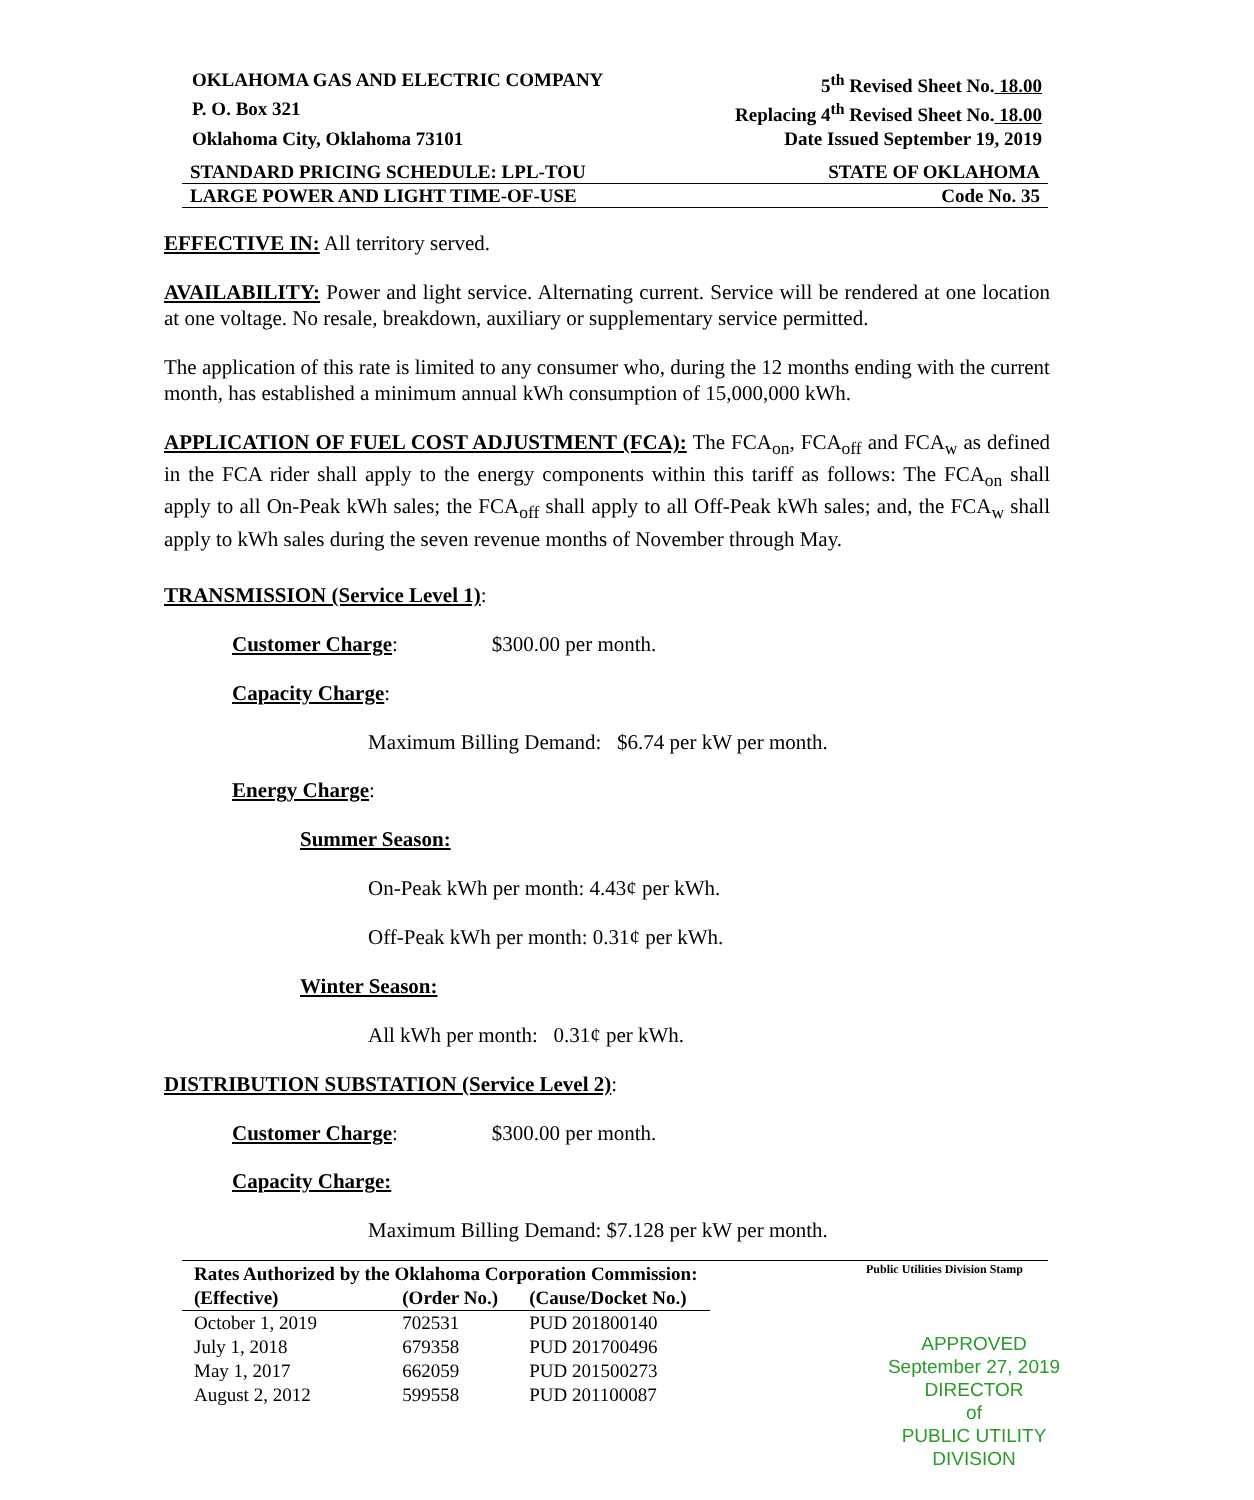OKLAHOMA GAS AND ELECTRIC COMPANY 5<sup>th</sup> Revised Sheet No. 18.00
P. O. Box 321 Replacing 4<sup>th</sup> Revised Sheet No. 18.00
Oklahoma City, Oklahoma 73101 Date Issued September 19, 2019
STANDARD PRICING SCHEDULE: LPL-TOU STATE OF OKLAHOMA
LARGE POWER AND LIGHT TIME-OF-USE Code No. 35
EFFECTIVE IN: All territory served.
AVAILABILITY: Power and light service. Alternating current. Service will be rendered at one location at one voltage. No resale, breakdown, auxiliary or supplementary service permitted.
The application of this rate is limited to any consumer who, during the 12 months ending with the current month, has established a minimum annual kWh consumption of 15,000,000 kWh.
APPLICATION OF FUEL COST ADJUSTMENT (FCA): The FCA<sub>on</sub>, FCA<sub>off</sub> and FCA<sub>w</sub> as defined in the FCA rider shall apply to the energy components within this tariff as follows: The FCA<sub>on</sub> shall apply to all On-Peak kWh sales; the FCA<sub>off</sub> shall apply to all Off-Peak kWh sales; and, the FCA<sub>w</sub> shall apply to kWh sales during the seven revenue months of November through May.
TRANSMISSION (Service Level 1):
Customer Charge: $300.00 per month.
Capacity Charge:
Maximum Billing Demand: $6.74 per kW per month.
Energy Charge:
Summer Season:
On-Peak kWh per month: 4.43¢ per kWh.
Off-Peak kWh per month: 0.31¢ per kWh.
Winter Season:
All kWh per month: 0.31¢ per kWh.
DISTRIBUTION SUBSTATION (Service Level 2):
Customer Charge: $300.00 per month.
Capacity Charge:
Maximum Billing Demand: $7.128 per kW per month.
Public Utilities Division Stamp
| Rates Authorized by the Oklahoma Corporation Commission: | | |
| --- | --- | --- |
| (Effective) | (Order No.) | (Cause/Docket No.) |
| October 1, 2019 | 702531 | PUD 201800140 |
| July 1, 2018 | 679358 | PUD 201700496 |
| May 1, 2017 | 662059 | PUD 201500273 |
| August 2, 2012 | 599558 | PUD 201100087 |
APPROVED
September 27, 2019
DIRECTOR
of
PUBLIC UTILITY DIVISION